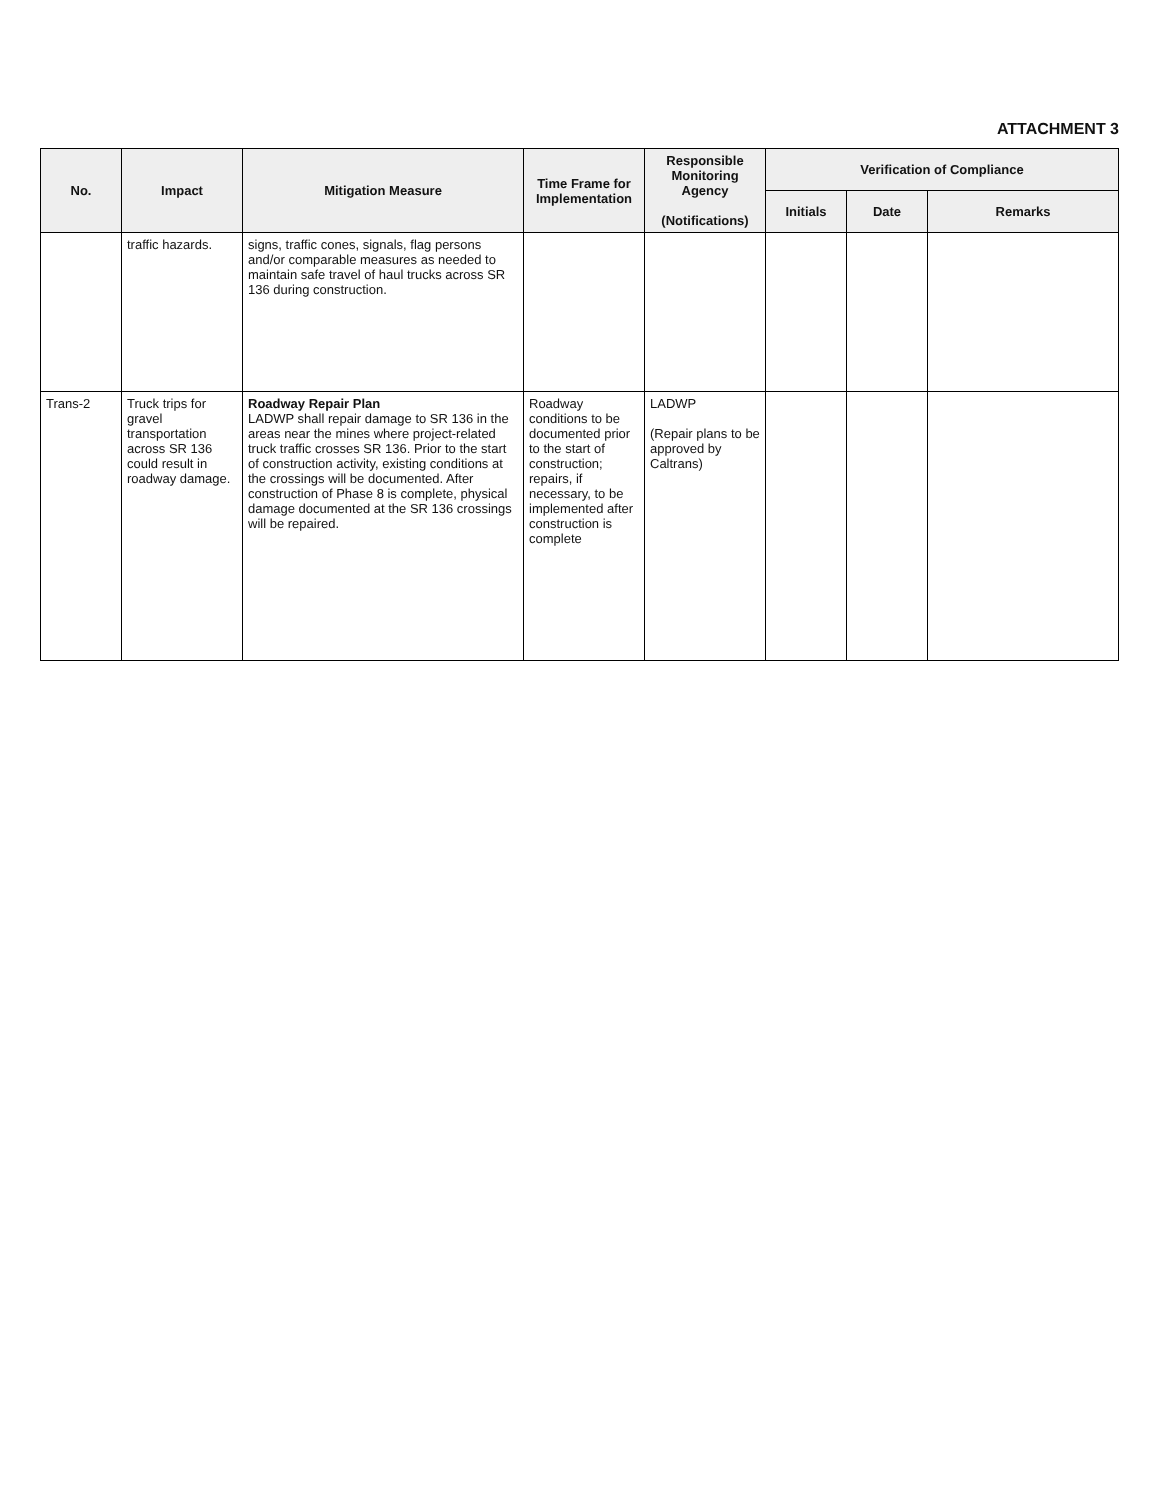ATTACHMENT 3
| No. | Impact | Mitigation Measure | Time Frame for Implementation | Responsible Monitoring Agency (Notifications) | Verification of Compliance | | |
| --- | --- | --- | --- | --- | --- | --- | --- |
| | | | | | Initials | Date | Remarks |
| | traffic hazards. | signs, traffic cones, signals, flag persons and/or comparable measures as needed to maintain safe travel of haul trucks across SR 136 during construction. | | | | | |
| Trans-2 | Truck trips for gravel transportation across SR 136 could result in roadway damage. | Roadway Repair Plan LADWP shall repair damage to SR 136 in the areas near the mines where project-related truck traffic crosses SR 136. Prior to the start of construction activity, existing conditions at the crossings will be documented. After construction of Phase 8 is complete, physical damage documented at the SR 136 crossings will be repaired. | Roadway conditions to be documented prior to the start of construction; repairs, if necessary, to be implemented after construction is complete | LADWP (Repair plans to be approved by Caltrans) | | | |